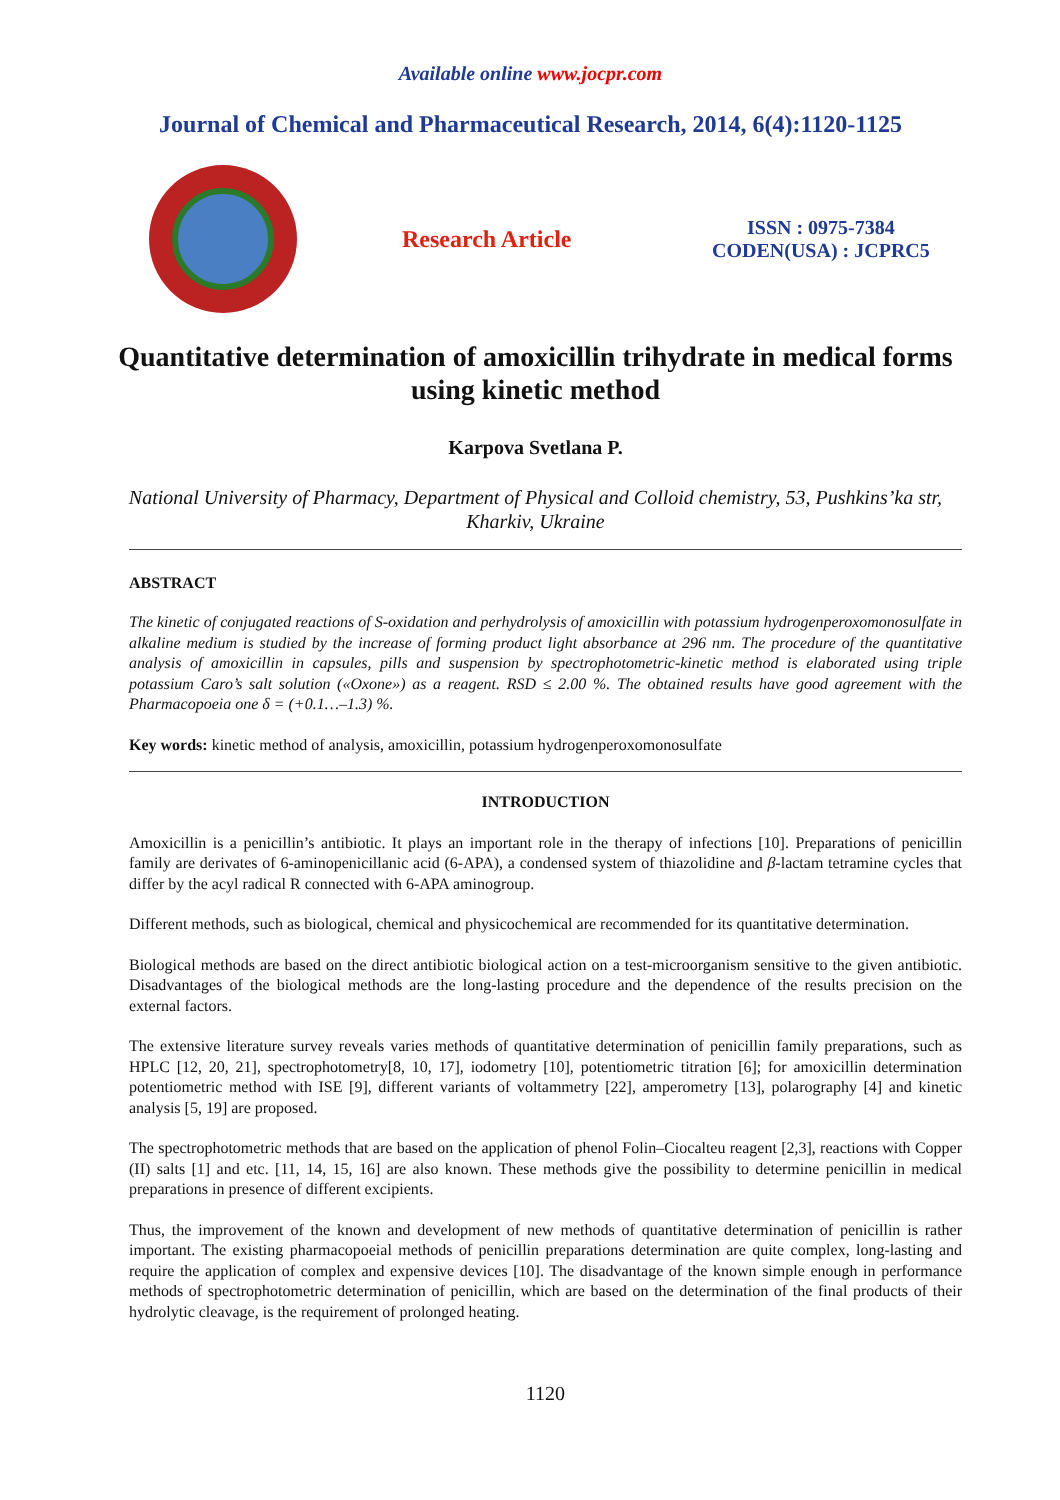Available online www.jocpr.com
Journal of Chemical and Pharmaceutical Research, 2014, 6(4):1120-1125
Research Article
ISSN : 0975-7384
CODEN(USA) : JCPRC5
Quantitative determination of amoxicillin trihydrate in medical forms using kinetic method
Karpova Svetlana P.
National University of Pharmacy, Department of Physical and Colloid chemistry, 53, Pushkins’ka str, Kharkiv, Ukraine
ABSTRACT
The kinetic of conjugated reactions of S-oxidation and perhydrolysis of amoxicillin with potassium hydrogenperoxomonosulfate in alkaline medium is studied by the increase of forming product light absorbance at 296 nm. The procedure of the quantitative analysis of amoxicillin in capsules, pills and suspension by spectrophotometric-kinetic method is elaborated using triple potassium Caro’s salt solution («Oxone») as a reagent. RSD ≤ 2.00 %. The obtained results have good agreement with the Pharmacopoeia one δ = (+0.1…–1.3) %.
Key words: kinetic method of analysis, amoxicillin, potassium hydrogenperoxomonosulfate
INTRODUCTION
Amoxicillin is a penicillin’s antibiotic. It plays an important role in the therapy of infections [10]. Preparations of penicillin family are derivates of 6-aminopenicillanic acid (6-APA), a condensed system of thiazolidine and β-lactam tetramine cycles that differ by the acyl radical R connected with 6-APA aminogroup.
Different methods, such as biological, chemical and physicochemical are recommended for its quantitative determination.
Biological methods are based on the direct antibiotic biological action on a test-microorganism sensitive to the given antibiotic. Disadvantages of the biological methods are the long-lasting procedure and the dependence of the results precision on the external factors.
The extensive literature survey reveals varies methods of quantitative determination of penicillin family preparations, such as HPLC [12, 20, 21], spectrophotometry[8, 10, 17], iodometry [10], potentiometric titration [6]; for amoxicillin determination potentiometric method with ISE [9], different variants of voltammetry [22], amperometry [13], polarography [4] and kinetic analysis [5, 19] are proposed.
The spectrophotometric methods that are based on the application of phenol Folin–Ciocalteu reagent [2,3], reactions with Copper (II) salts [1] and etc. [11, 14, 15, 16] are also known. These methods give the possibility to determine penicillin in medical preparations in presence of different excipients.
Thus, the improvement of the known and development of new methods of quantitative determination of penicillin is rather important. The existing pharmacopoeial methods of penicillin preparations determination are quite complex, long-lasting and require the application of complex and expensive devices [10]. The disadvantage of the known simple enough in performance methods of spectrophotometric determination of penicillin, which are based on the determination of the final products of their hydrolytic cleavage, is the requirement of prolonged heating.
1120